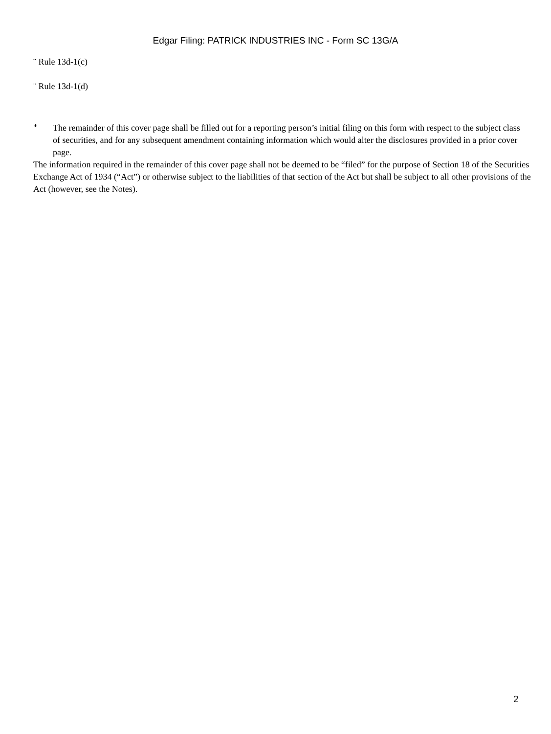Edgar Filing: PATRICK INDUSTRIES INC - Form SC 13G/A
¨ Rule 13d-1(c)
¨ Rule 13d-1(d)
*
The remainder of this cover page shall be filled out for a reporting person’s initial filing on this form with respect to the subject class of securities, and for any subsequent amendment containing information which would alter the disclosures provided in a prior cover page.
The information required in the remainder of this cover page shall not be deemed to be “filed” for the purpose of Section 18 of the Securities Exchange Act of 1934 (“Act”) or otherwise subject to the liabilities of that section of the Act but shall be subject to all other provisions of the Act (however, see the Notes).
2